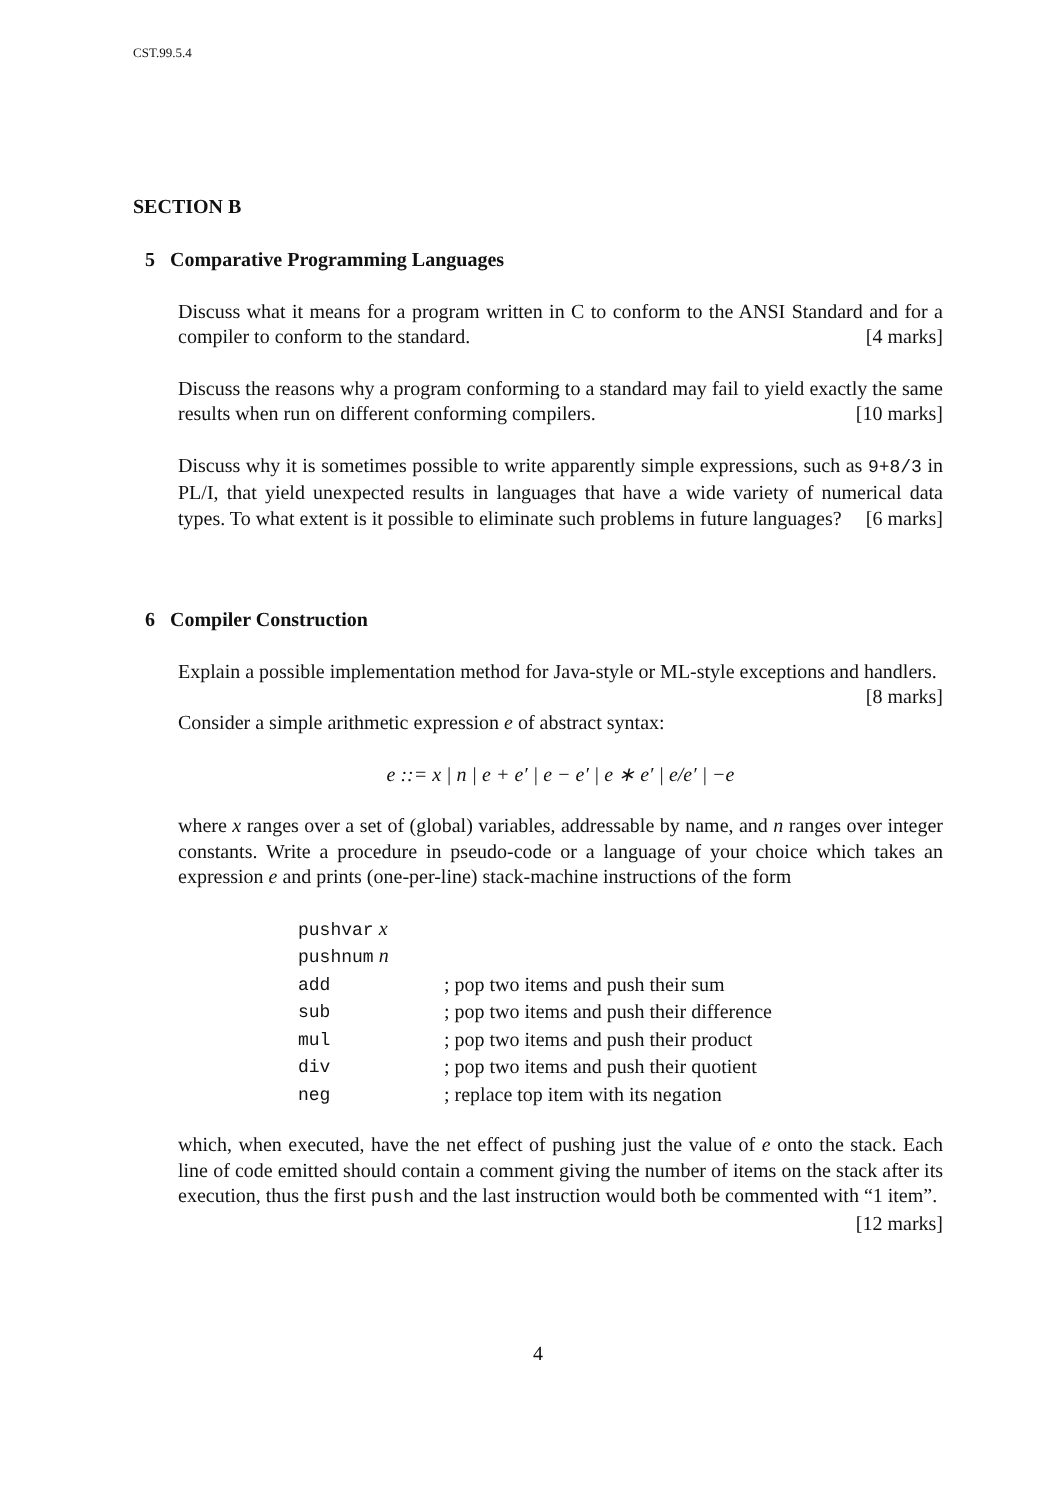CST.99.5.4
SECTION B
5 Comparative Programming Languages
Discuss what it means for a program written in C to conform to the ANSI Standard and for a compiler to conform to the standard. [4 marks]
Discuss the reasons why a program conforming to a standard may fail to yield exactly the same results when run on different conforming compilers. [10 marks]
Discuss why it is sometimes possible to write apparently simple expressions, such as 9+8/3 in PL/I, that yield unexpected results in languages that have a wide variety of numerical data types. To what extent is it possible to eliminate such problems in future languages? [6 marks]
6 Compiler Construction
Explain a possible implementation method for Java-style or ML-style exceptions and handlers. [8 marks]
Consider a simple arithmetic expression e of abstract syntax:
e ::= x | n | e + e′ | e − e′ | e ∗ e′ | e/e′ | −e
where x ranges over a set of (global) variables, addressable by name, and n ranges over integer constants. Write a procedure in pseudo-code or a language of your choice which takes an expression e and prints (one-per-line) stack-machine instructions of the form
| pushvar x | |
| pushnum n | |
| add | ; pop two items and push their sum |
| sub | ; pop two items and push their difference |
| mul | ; pop two items and push their product |
| div | ; pop two items and push their quotient |
| neg | ; replace top item with its negation |
which, when executed, have the net effect of pushing just the value of e onto the stack. Each line of code emitted should contain a comment giving the number of items on the stack after its execution, thus the first push and the last instruction would both be commented with “1 item”. [12 marks]
4